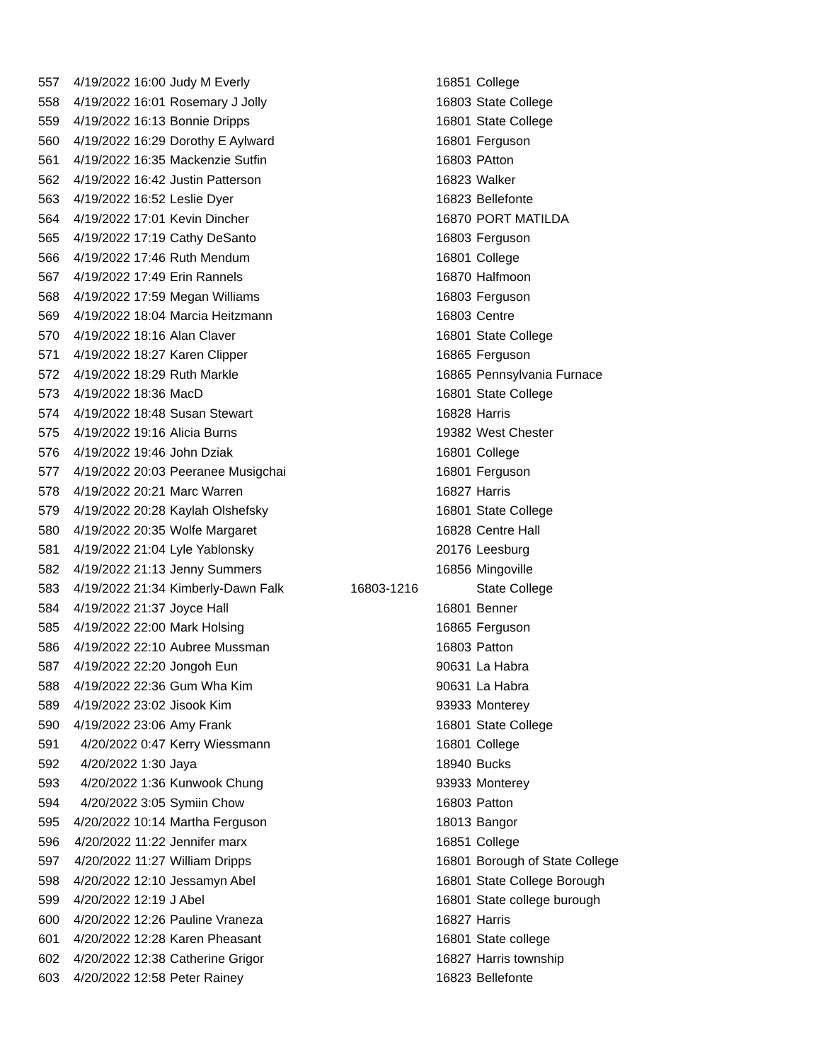| 557 | 4/19/2022 16:00 | Judy M Everly | 16851 | College |
| 558 | 4/19/2022 16:01 | Rosemary J Jolly | 16803 | State College |
| 559 | 4/19/2022 16:13 | Bonnie Dripps | 16801 | State College |
| 560 | 4/19/2022 16:29 | Dorothy E Aylward | 16801 | Ferguson |
| 561 | 4/19/2022 16:35 | Mackenzie Sutfin | 16803 | PAtton |
| 562 | 4/19/2022 16:42 | Justin Patterson | 16823 | Walker |
| 563 | 4/19/2022 16:52 | Leslie Dyer | 16823 | Bellefonte |
| 564 | 4/19/2022 17:01 | Kevin Dincher | 16870 | PORT MATILDA |
| 565 | 4/19/2022 17:19 | Cathy DeSanto | 16803 | Ferguson |
| 566 | 4/19/2022 17:46 | Ruth Mendum | 16801 | College |
| 567 | 4/19/2022 17:49 | Erin Rannels | 16870 | Halfmoon |
| 568 | 4/19/2022 17:59 | Megan Williams | 16803 | Ferguson |
| 569 | 4/19/2022 18:04 | Marcia Heitzmann | 16803 | Centre |
| 570 | 4/19/2022 18:16 | Alan Claver | 16801 | State College |
| 571 | 4/19/2022 18:27 | Karen Clipper | 16865 | Ferguson |
| 572 | 4/19/2022 18:29 | Ruth Markle | 16865 | Pennsylvania Furnace |
| 573 | 4/19/2022 18:36 | MacD | 16801 | State College |
| 574 | 4/19/2022 18:48 | Susan Stewart | 16828 | Harris |
| 575 | 4/19/2022 19:16 | Alicia Burns | 19382 | West Chester |
| 576 | 4/19/2022 19:46 | John Dziak | 16801 | College |
| 577 | 4/19/2022 20:03 | Peeranee Musigchai | 16801 | Ferguson |
| 578 | 4/19/2022 20:21 | Marc Warren | 16827 | Harris |
| 579 | 4/19/2022 20:28 | Kaylah Olshefsky | 16801 | State College |
| 580 | 4/19/2022 20:35 | Wolfe Margaret | 16828 | Centre Hall |
| 581 | 4/19/2022 21:04 | Lyle Yablonsky | 20176 | Leesburg |
| 582 | 4/19/2022 21:13 | Jenny Summers | 16856 | Mingoville |
| 583 | 4/19/2022 21:34 | Kimberly-Dawn Falk | 16803-1216 | State College |
| 584 | 4/19/2022 21:37 | Joyce Hall | 16801 | Benner |
| 585 | 4/19/2022 22:00 | Mark Holsing | 16865 | Ferguson |
| 586 | 4/19/2022 22:10 | Aubree Mussman | 16803 | Patton |
| 587 | 4/19/2022 22:20 | Jongoh Eun | 90631 | La Habra |
| 588 | 4/19/2022 22:36 | Gum Wha Kim | 90631 | La Habra |
| 589 | 4/19/2022 23:02 | Jisook Kim | 93933 | Monterey |
| 590 | 4/19/2022 23:06 | Amy Frank | 16801 | State College |
| 591 | 4/20/2022 0:47 | Kerry Wiessmann | 16801 | College |
| 592 | 4/20/2022 1:30 | Jaya | 18940 | Bucks |
| 593 | 4/20/2022 1:36 | Kunwook Chung | 93933 | Monterey |
| 594 | 4/20/2022 3:05 | Symiin Chow | 16803 | Patton |
| 595 | 4/20/2022 10:14 | Martha Ferguson | 18013 | Bangor |
| 596 | 4/20/2022 11:22 | Jennifer marx | 16851 | College |
| 597 | 4/20/2022 11:27 | William Dripps | 16801 | Borough of State College |
| 598 | 4/20/2022 12:10 | Jessamyn Abel | 16801 | State College Borough |
| 599 | 4/20/2022 12:19 | J Abel | 16801 | State college burough |
| 600 | 4/20/2022 12:26 | Pauline Vraneza | 16827 | Harris |
| 601 | 4/20/2022 12:28 | Karen Pheasant | 16801 | State college |
| 602 | 4/20/2022 12:38 | Catherine Grigor | 16827 | Harris township |
| 603 | 4/20/2022 12:58 | Peter Rainey | 16823 | Bellefonte |